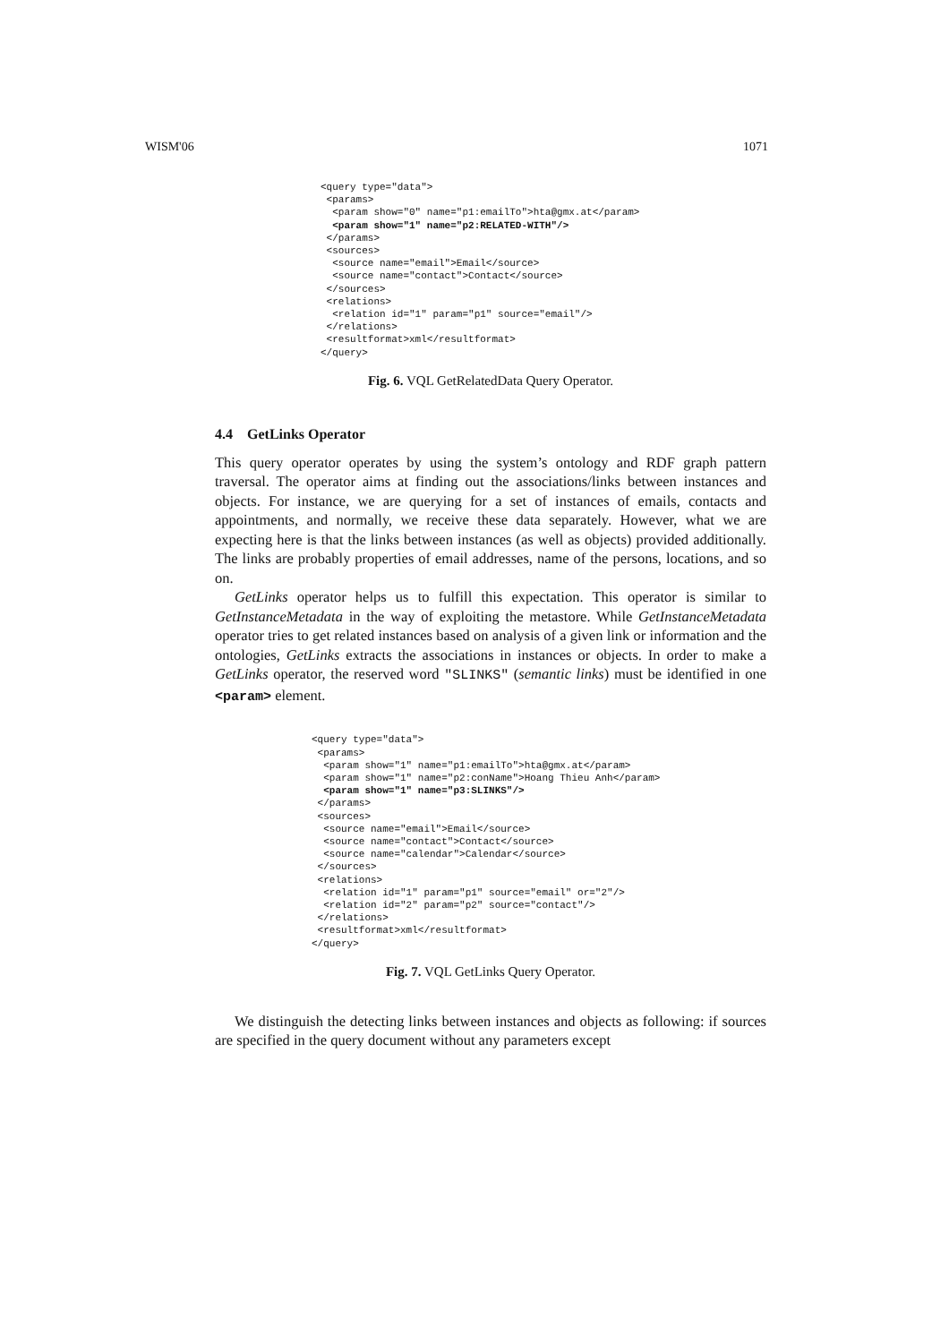WISM'06 1071
<query type="data">
 <params>
  <param show="0" name="p1:emailTo">hta@gmx.at</param>
  <param show="1" name="p2:RELATED-WITH"/>
 </params>
 <sources>
  <source name="email">Email</source>
  <source name="contact">Contact</source>
 </sources>
 <relations>
  <relation id="1" param="p1" source="email"/>
 </relations>
 <resultformat>xml</resultformat>
</query>
Fig. 6. VQL GetRelatedData Query Operator.
4.4 GetLinks Operator
This query operator operates by using the system’s ontology and RDF graph pattern traversal. The operator aims at finding out the associations/links between instances and objects. For instance, we are querying for a set of instances of emails, contacts and appointments, and normally, we receive these data separately. However, what we are expecting here is that the links between instances (as well as objects) provided additionally. The links are probably properties of email addresses, name of the persons, locations, and so on.
GetLinks operator helps us to fulfill this expectation. This operator is similar to GetInstanceMetadata in the way of exploiting the metastore. While GetInstanceMetadata operator tries to get related instances based on analysis of a given link or information and the ontologies, GetLinks extracts the associations in instances or objects. In order to make a GetLinks operator, the reserved word "SLINKS" (semantic links) must be identified in one <param> element.
<query type="data">
 <params>
  <param show="1" name="p1:emailTo">hta@gmx.at</param>
  <param show="1" name="p2:conName">Hoang Thieu Anh</param>
  <param show="1" name="p3:SLINKS"/>
 </params>
 <sources>
  <source name="email">Email</source>
  <source name="contact">Contact</source>
  <source name="calendar">Calendar</source>
 </sources>
 <relations>
  <relation id="1" param="p1" source="email" or="2"/>
  <relation id="2" param="p2" source="contact"/>
 </relations>
 <resultformat>xml</resultformat>
</query>
Fig. 7. VQL GetLinks Query Operator.
We distinguish the detecting links between instances and objects as following: if sources are specified in the query document without any parameters except